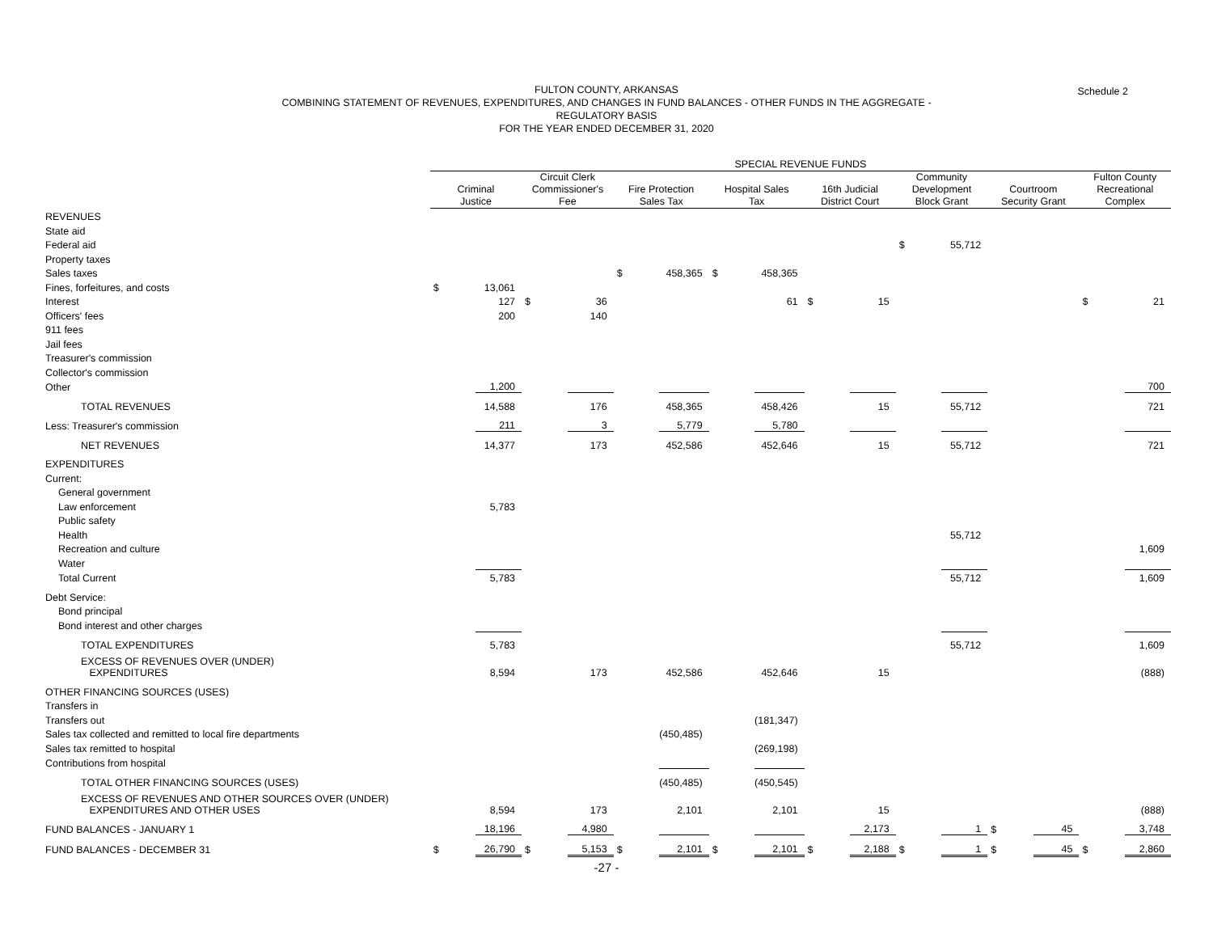Schedule 2
FULTON COUNTY, ARKANSAS
COMBINING STATEMENT OF REVENUES, EXPENDITURES, AND CHANGES IN FUND BALANCES - OTHER FUNDS IN THE AGGREGATE -
REGULATORY BASIS
FOR THE YEAR ENDED DECEMBER 31, 2020
| | SPECIAL REVENUE FUNDS | | | | | | | | | | | | | | | |
| --- | --- | --- | --- | --- | --- | --- | --- | --- | --- | --- | --- | --- | --- | --- | --- | --- |
| | Criminal Justice | | Circuit Clerk Commissioner's Fee | | Fire Protection Sales Tax | | Hospital Sales Tax | | 16th Judicial District Court | | Community Development Block Grant | | Courtroom Security Grant | | Fulton County Recreational Complex | |
| REVENUES | | | | | | | | | | | | | | | | |
| State aid | | | | | | | | | | | | | | | | |
| Federal aid | | | | | | | | | | | $ | 55,712 | | | | |
| Property taxes | | | | | | | | | | | | | | | | |
| Sales taxes | | | | | $ | 458,365 | $ | 458,365 | | | | | | | | |
| Fines, forfeitures, and costs | $ | 13,061 | | | | | | | | | | | | | | |
| Interest | | 127 | $ | 36 | | | | 61 | $ | 15 | | | | | $ | 21 |
| Officers' fees | | 200 | | 140 | | | | | | | | | | | | |
| 911 fees | | | | | | | | | | | | | | | | |
| Jail fees | | | | | | | | | | | | | | | | |
| Treasurer's commission | | | | | | | | | | | | | | | | |
| Collector's commission | | | | | | | | | | | | | | | | |
| Other | | 1,200 | | | | | | | | | | | | | | 700 |
| TOTAL REVENUES | | 14,588 | | 176 | | 458,365 | | 458,426 | | 15 | | 55,712 | | | | 721 |
| Less: Treasurer's commission | | 211 | | 3 | | 5,779 | | 5,780 | | | | | | | | |
| NET REVENUES | | 14,377 | | 173 | | 452,586 | | 452,646 | | 15 | | 55,712 | | | | 721 |
| EXPENDITURES | | | | | | | | | | | | | | | | |
| Current: | | | | | | | | | | | | | | | | |
| General government | | | | | | | | | | | | | | | | |
| Law enforcement | | 5,783 | | | | | | | | | | | | | | |
| Public safety | | | | | | | | | | | | | | | | |
| Health | | | | | | | | | | | | 55,712 | | | | |
| Recreation and culture | | | | | | | | | | | | | | | | 1,609 |
| Water | | | | | | | | | | | | | | | | |
| Total Current | | 5,783 | | | | | | | | | | 55,712 | | | | 1,609 |
| Debt Service: | | | | | | | | | | | | | | | | |
| Bond principal | | | | | | | | | | | | | | | | |
| Bond interest and other charges | | | | | | | | | | | | | | | | |
| TOTAL EXPENDITURES | | 5,783 | | | | | | | | | | 55,712 | | | | 1,609 |
| EXCESS OF REVENUES OVER (UNDER) EXPENDITURES | | 8,594 | | 173 | | 452,586 | | 452,646 | | 15 | | | | | | (888) |
| OTHER FINANCING SOURCES (USES) | | | | | | | | | | | | | | | | |
| Transfers in | | | | | | | | | | | | | | | | |
| Transfers out | | | | | | | | (181,347) | | | | | | | | |
| Sales tax collected and remitted to local fire departments | | | | | | (450,485) | | | | | | | | | | |
| Sales tax remitted to hospital | | | | | | | | (269,198) | | | | | | | | |
| Contributions from hospital | | | | | | | | | | | | | | | | |
| TOTAL OTHER FINANCING SOURCES (USES) | | | | | | (450,485) | | (450,545) | | | | | | | | |
| EXCESS OF REVENUES AND OTHER SOURCES OVER (UNDER) EXPENDITURES AND OTHER USES | | 8,594 | | 173 | | 2,101 | | 2,101 | | 15 | | | | | | (888) |
| FUND BALANCES - JANUARY 1 | | 18,196 | | 4,980 | | | | | | 2,173 | | 1 | $ | 45 | | 3,748 |
| FUND BALANCES - DECEMBER 31 | $ | 26,790 | $ | 5,153 | $ | 2,101 | $ | 2,101 | $ | 2,188 | $ | 1 | $ | 45 | $ | 2,860 |
-27 -